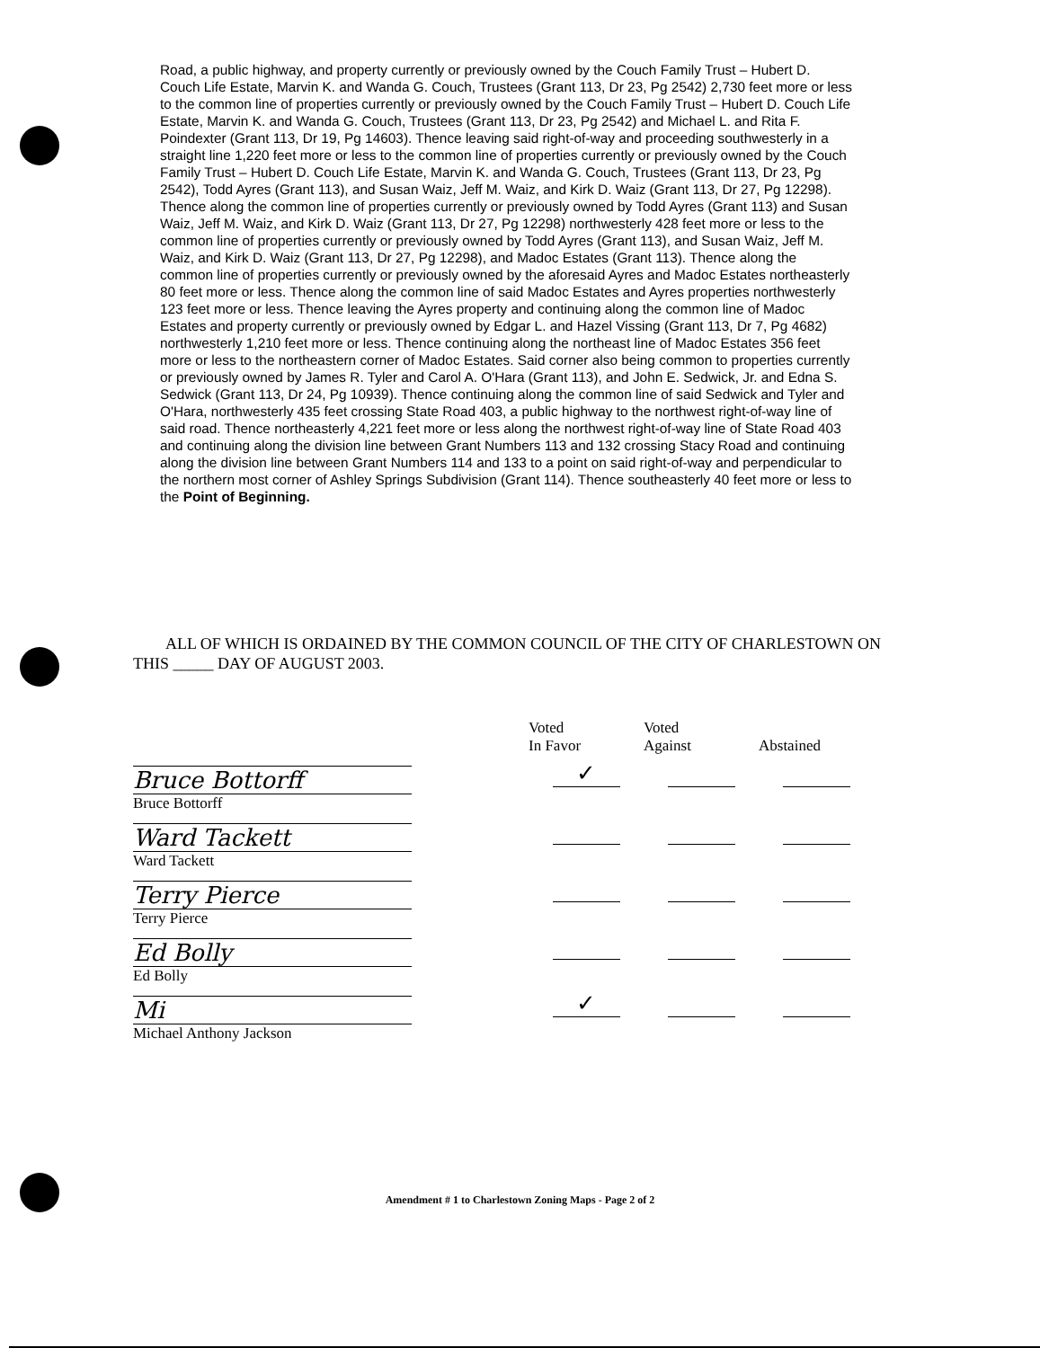Road, a public highway, and property currently or previously owned by the Couch Family Trust – Hubert D. Couch Life Estate, Marvin K. and Wanda G. Couch, Trustees (Grant 113, Dr 23, Pg 2542) 2,730 feet more or less to the common line of properties currently or previously owned by the Couch Family Trust – Hubert D. Couch Life Estate, Marvin K. and Wanda G. Couch, Trustees (Grant 113, Dr 23, Pg 2542) and Michael L. and Rita F. Poindexter (Grant 113, Dr 19, Pg 14603). Thence leaving said right-of-way and proceeding southwesterly in a straight line 1,220 feet more or less to the common line of properties currently or previously owned by the Couch Family Trust – Hubert D. Couch Life Estate, Marvin K. and Wanda G. Couch, Trustees (Grant 113, Dr 23, Pg 2542), Todd Ayres (Grant 113), and Susan Waiz, Jeff M. Waiz, and Kirk D. Waiz (Grant 113, Dr 27, Pg 12298). Thence along the common line of properties currently or previously owned by Todd Ayres (Grant 113) and Susan Waiz, Jeff M. Waiz, and Kirk D. Waiz (Grant 113, Dr 27, Pg 12298) northwesterly 428 feet more or less to the common line of properties currently or previously owned by Todd Ayres (Grant 113), and Susan Waiz, Jeff M. Waiz, and Kirk D. Waiz (Grant 113, Dr 27, Pg 12298), and Madoc Estates (Grant 113). Thence along the common line of properties currently or previously owned by the aforesaid Ayres and Madoc Estates northeasterly 80 feet more or less. Thence along the common line of said Madoc Estates and Ayres properties northwesterly 123 feet more or less. Thence leaving the Ayres property and continuing along the common line of Madoc Estates and property currently or previously owned by Edgar L. and Hazel Vissing (Grant 113, Dr 7, Pg 4682) northwesterly 1,210 feet more or less. Thence continuing along the northeast line of Madoc Estates 356 feet more or less to the northeastern corner of Madoc Estates. Said corner also being common to properties currently or previously owned by James R. Tyler and Carol A. O'Hara (Grant 113), and John E. Sedwick, Jr. and Edna S. Sedwick (Grant 113, Dr 24, Pg 10939). Thence continuing along the common line of said Sedwick and Tyler and O'Hara, northwesterly 435 feet crossing State Road 403, a public highway to the northwest right-of-way line of said road. Thence northeasterly 4,221 feet more or less along the northwest right-of-way line of State Road 403 and continuing along the division line between Grant Numbers 113 and 132 crossing Stacy Road and continuing along the division line between Grant Numbers 114 and 133 to a point on said right-of-way and perpendicular to the northern most corner of Ashley Springs Subdivision (Grant 114). Thence southeasterly 40 feet more or less to the Point of Beginning.
ALL OF WHICH IS ORDAINED BY THE COMMON COUNCIL OF THE CITY OF CHARLESTOWN ON THIS _____ DAY OF AUGUST 2003.
| | Voted In Favor | Voted Against | Abstained |
| --- | --- | --- | --- |
| Bruce Bottorff Bruce Bottorff | ✓ | | |
| Ward Tackett Ward Tackett | | | |
| Terry Pierce Terry Pierce | | | |
| Ed Bolly Ed Bolly | | | |
| Mi Michael Anthony Jackson | ✓ | | |
Amendment # 1 to Charlestown Zoning Maps - Page 2 of 2